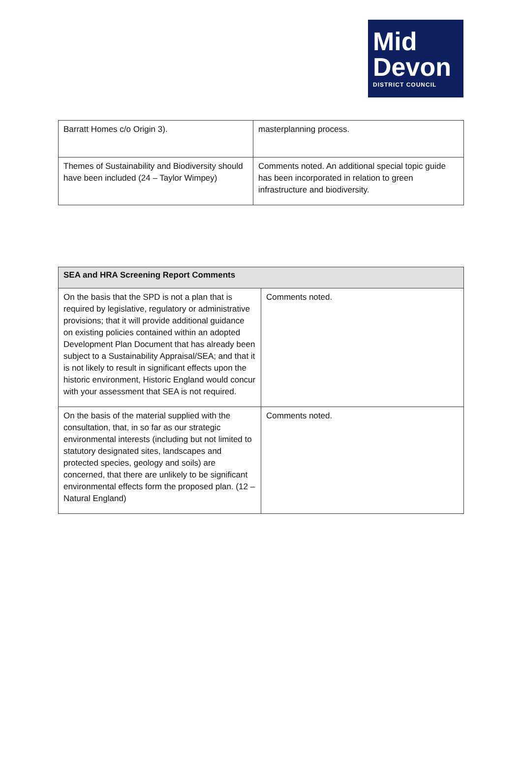Mid
Devon
DISTRICT COUNCIL
| Barratt Homes c/o Origin 3). | masterplanning process. |
| Themes of Sustainability and Biodiversity should have been included (24 – Taylor Wimpey) | Comments noted. An additional special topic guide has been incorporated in relation to green infrastructure and biodiversity. |
| SEA and HRA Screening Report Comments | |
| --- | --- |
| On the basis that the SPD is not a plan that is required by legislative, regulatory or administrative provisions; that it will provide additional guidance on existing policies contained within an adopted Development Plan Document that has already been subject to a Sustainability Appraisal/SEA; and that it is not likely to result in significant effects upon the historic environment, Historic England would concur with your assessment that SEA is not required. | Comments noted. |
| On the basis of the material supplied with the consultation, that, in so far as our strategic environmental interests (including but not limited to statutory designated sites, landscapes and protected species, geology and soils) are concerned, that there are unlikely to be significant environmental effects form the proposed plan. (12 – Natural England) | Comments noted. |